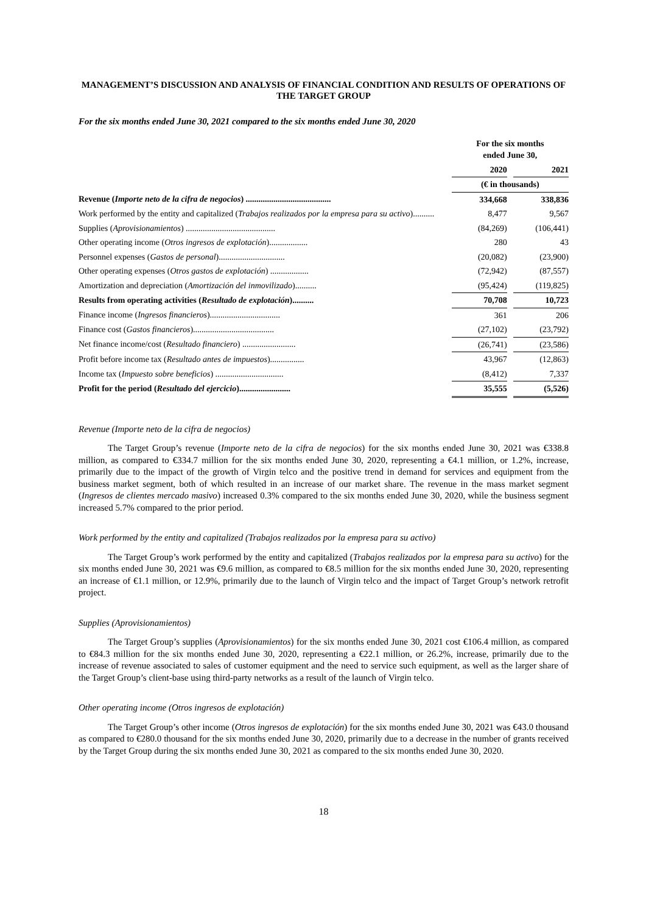MANAGEMENT’S DISCUSSION AND ANALYSIS OF FINANCIAL CONDITION AND RESULTS OF OPERATIONS OF THE TARGET GROUP
For the six months ended June 30, 2021 compared to the six months ended June 30, 2020
| | For the six months ended June 30, | | |
| --- | --- | --- | --- |
| | 2020 | | 2021 |
| | (€ in thousands) | | |
| Revenue ( Importe neto de la cifra de negocios ) ........................................ | 334,668 | | 338,836 |
| Work performed by the entity and capitalized ( Trabajos realizados por la empresa para su activo ).......... | 8,477 | | 9,567 |
| Supplies ( Aprovisionamientos ) .......................................... | (84,269) | | (106,441) |
| Other operating income ( Otros ingresos de explotación ).................. | 280 | | 43 |
| Personnel expenses ( Gastos de personal )............................... | (20,082) | | (23,900) |
| Other operating expenses ( Otros gastos de explotación ) .................. | (72,942) | | (87,557) |
| Amortization and depreciation ( Amortización del inmovilizado ).......... | (95,424) | | (119,825) |
| Results from operating activities ( Resultado de explotación ).......... | 70,708 | | 10,723 |
| Finance income ( Ingresos financieros )................................. | 361 | | 206 |
| Finance cost ( Gastos financieros )...................................... | (27,102) | | (23,792) |
| Net finance income/cost ( Resultado financiero ) ......................... | (26,741) | | (23,586) |
| Profit before income tax ( Resultado antes de impuestos )................ | 43,967 | | (12,863) |
| Income tax ( Impuesto sobre beneficios ) ................................ | (8,412) | | 7,337 |
| Profit for the period ( Resultado del ejercicio )........................ | 35,555 | | (5,526) |
Revenue (Importe neto de la cifra de negocios)
The Target Group’s revenue (Importe neto de la cifra de negocios) for the six months ended June 30, 2021 was €338.8 million, as compared to €334.7 million for the six months ended June 30, 2020, representing a €4.1 million, or 1.2%, increase, primarily due to the impact of the growth of Virgin telco and the positive trend in demand for services and equipment from the business market segment, both of which resulted in an increase of our market share. The revenue in the mass market segment (Ingresos de clientes mercado masivo) increased 0.3% compared to the six months ended June 30, 2020, while the business segment increased 5.7% compared to the prior period.
Work performed by the entity and capitalized (Trabajos realizados por la empresa para su activo)
The Target Group’s work performed by the entity and capitalized (Trabajos realizados por la empresa para su activo) for the six months ended June 30, 2021 was €9.6 million, as compared to €8.5 million for the six months ended June 30, 2020, representing an increase of €1.1 million, or 12.9%, primarily due to the launch of Virgin telco and the impact of Target Group’s network retrofit project.
Supplies (Aprovisionamientos)
The Target Group’s supplies (Aprovisionamientos) for the six months ended June 30, 2021 cost €106.4 million, as compared to €84.3 million for the six months ended June 30, 2020, representing a €22.1 million, or 26.2%, increase, primarily due to the increase of revenue associated to sales of customer equipment and the need to service such equipment, as well as the larger share of the Target Group’s client-base using third-party networks as a result of the launch of Virgin telco.
Other operating income (Otros ingresos de explotación)
The Target Group’s other income (Otros ingresos de explotación) for the six months ended June 30, 2021 was €43.0 thousand as compared to €280.0 thousand for the six months ended June 30, 2020, primarily due to a decrease in the number of grants received by the Target Group during the six months ended June 30, 2021 as compared to the six months ended June 30, 2020.
18